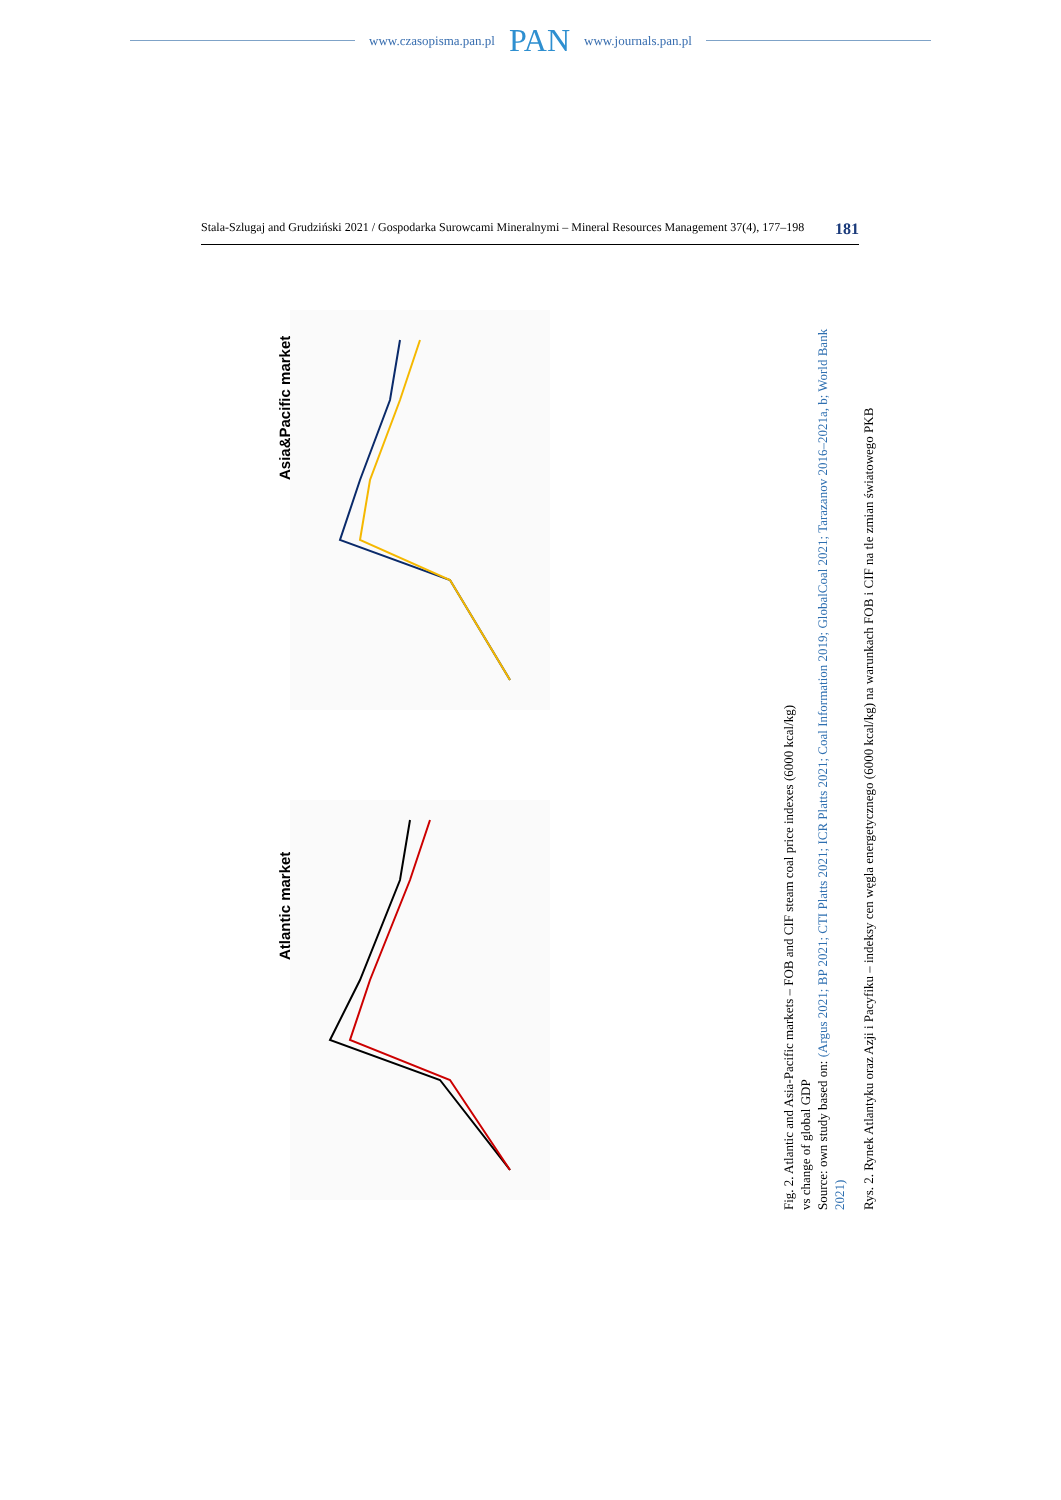www.czasopisma.pan.pl PAN www.journals.pan.pl
Stala-Szlugaj and Grudziński 2021 / Gospodarka Surowcami Mineralnymi – Mineral Resources Management 37(4), 177–198 181
Asia&Pacific market
Atlantic market
Fig. 2. Atlantic and Asia-Pacific markets – FOB and CIF steam coal price indexes (6000 kcal/kg)
vs change of global GDP
Source: own study based on: (Argus 2021; BP 2021; CTI Platts 2021; ICR Platts 2021; Coal Information 2019; GlobalCoal 2021; Tarazanov 2016–2021a, b; World Bank 2021)
Rys. 2. Rynek Atlantyku oraz Azji i Pacyfiku – indeksy cen węgla energetycznego (6000 kcal/kg) na warunkach FOB i CIF na tle zmian światowego PKB